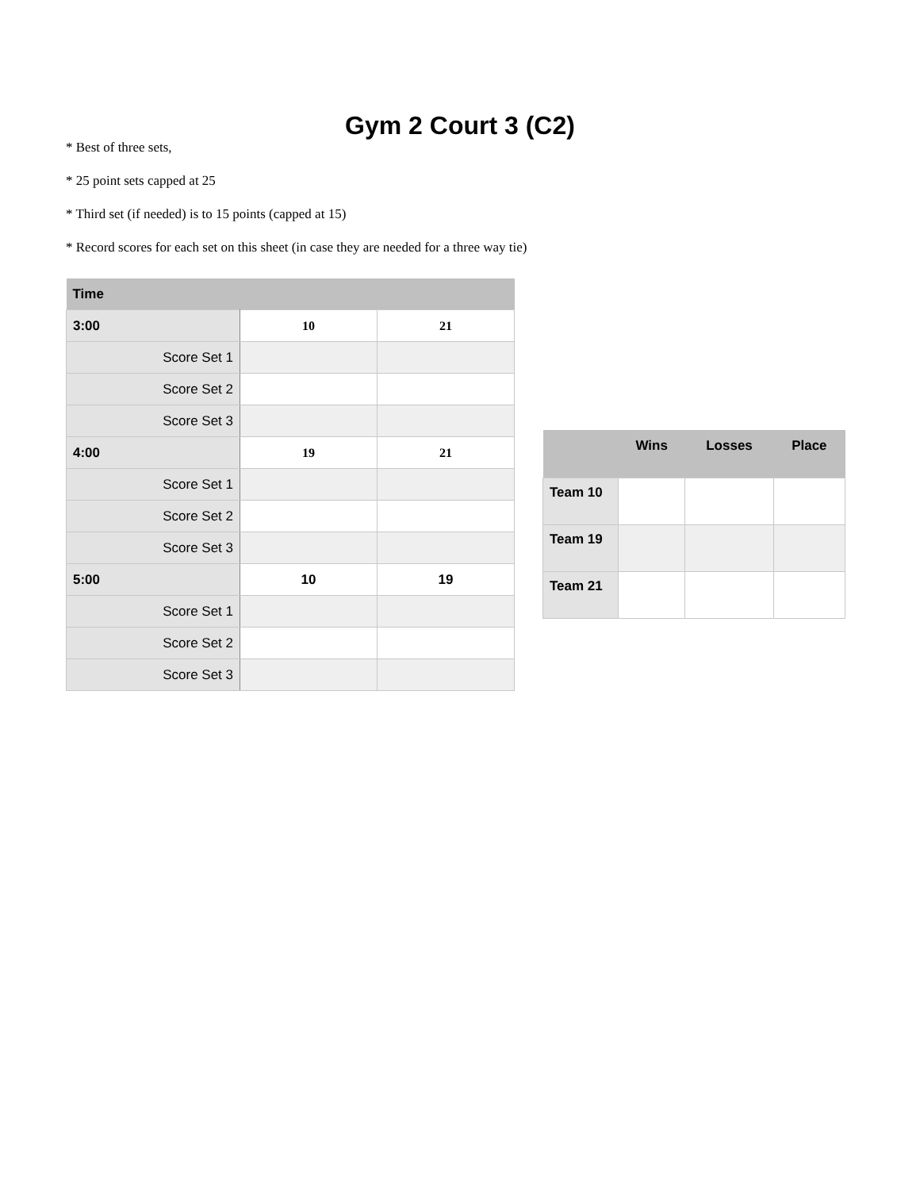Gym 2 Court 3 (C2)
* Best of three sets,
* 25 point sets capped at 25
* Third set (if needed) is to 15 points (capped at 15)
* Record scores for each set on this sheet (in case they are needed for a three way tie)
| Time | | |
| --- | --- | --- |
| 3:00 | 10 | 21 |
| Score Set 1 | | |
| Score Set 2 | | |
| Score Set 3 | | |
| 4:00 | 19 | 21 |
| Score Set 1 | | |
| Score Set 2 | | |
| Score Set 3 | | |
| 5:00 | 10 | 19 |
| Score Set 1 | | |
| Score Set 2 | | |
| Score Set 3 | | |
| | Wins | Losses | Place |
| --- | --- | --- | --- |
| Team 10 | | | |
| Team 19 | | | |
| Team 21 | | | |